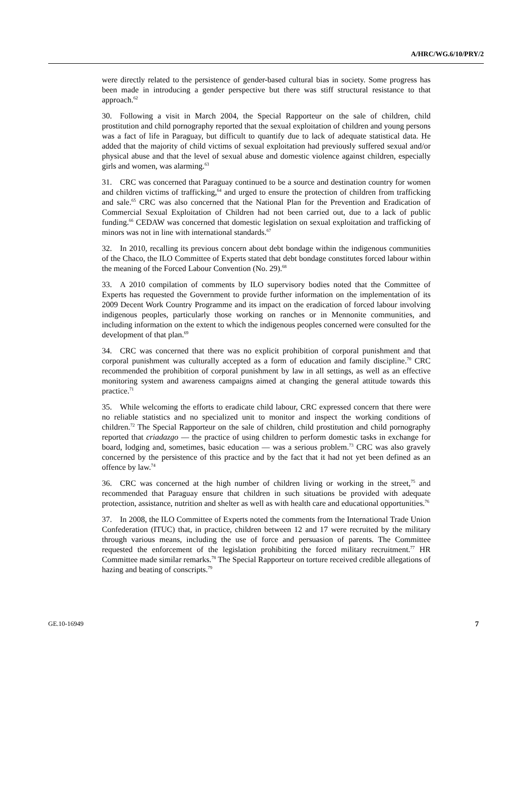A/HRC/WG.6/10/PRY/2
were directly related to the persistence of gender-based cultural bias in society. Some progress has been made in introducing a gender perspective but there was stiff structural resistance to that approach.<sup>62</sup>
30. Following a visit in March 2004, the Special Rapporteur on the sale of children, child prostitution and child pornography reported that the sexual exploitation of children and young persons was a fact of life in Paraguay, but difficult to quantify due to lack of adequate statistical data. He added that the majority of child victims of sexual exploitation had previously suffered sexual and/or physical abuse and that the level of sexual abuse and domestic violence against children, especially girls and women, was alarming.<sup>63</sup>
31. CRC was concerned that Paraguay continued to be a source and destination country for women and children victims of trafficking,<sup>64</sup> and urged to ensure the protection of children from trafficking and sale.<sup>65</sup> CRC was also concerned that the National Plan for the Prevention and Eradication of Commercial Sexual Exploitation of Children had not been carried out, due to a lack of public funding.<sup>66</sup> CEDAW was concerned that domestic legislation on sexual exploitation and trafficking of minors was not in line with international standards.<sup>67</sup>
32. In 2010, recalling its previous concern about debt bondage within the indigenous communities of the Chaco, the ILO Committee of Experts stated that debt bondage constitutes forced labour within the meaning of the Forced Labour Convention (No. 29).<sup>68</sup>
33. A 2010 compilation of comments by ILO supervisory bodies noted that the Committee of Experts has requested the Government to provide further information on the implementation of its 2009 Decent Work Country Programme and its impact on the eradication of forced labour involving indigenous peoples, particularly those working on ranches or in Mennonite communities, and including information on the extent to which the indigenous peoples concerned were consulted for the development of that plan.<sup>69</sup>
34. CRC was concerned that there was no explicit prohibition of corporal punishment and that corporal punishment was culturally accepted as a form of education and family discipline.<sup>70</sup> CRC recommended the prohibition of corporal punishment by law in all settings, as well as an effective monitoring system and awareness campaigns aimed at changing the general attitude towards this practice.<sup>71</sup>
35. While welcoming the efforts to eradicate child labour, CRC expressed concern that there were no reliable statistics and no specialized unit to monitor and inspect the working conditions of children.<sup>72</sup> The Special Rapporteur on the sale of children, child prostitution and child pornography reported that criadazgo — the practice of using children to perform domestic tasks in exchange for board, lodging and, sometimes, basic education — was a serious problem.<sup>73</sup> CRC was also gravely concerned by the persistence of this practice and by the fact that it had not yet been defined as an offence by law.<sup>74</sup>
36. CRC was concerned at the high number of children living or working in the street,<sup>75</sup> and recommended that Paraguay ensure that children in such situations be provided with adequate protection, assistance, nutrition and shelter as well as with health care and educational opportunities.<sup>76</sup>
37. In 2008, the ILO Committee of Experts noted the comments from the International Trade Union Confederation (ITUC) that, in practice, children between 12 and 17 were recruited by the military through various means, including the use of force and persuasion of parents. The Committee requested the enforcement of the legislation prohibiting the forced military recruitment.<sup>77</sup> HR Committee made similar remarks.<sup>78</sup> The Special Rapporteur on torture received credible allegations of hazing and beating of conscripts.<sup>79</sup>
GE.10-16949 7